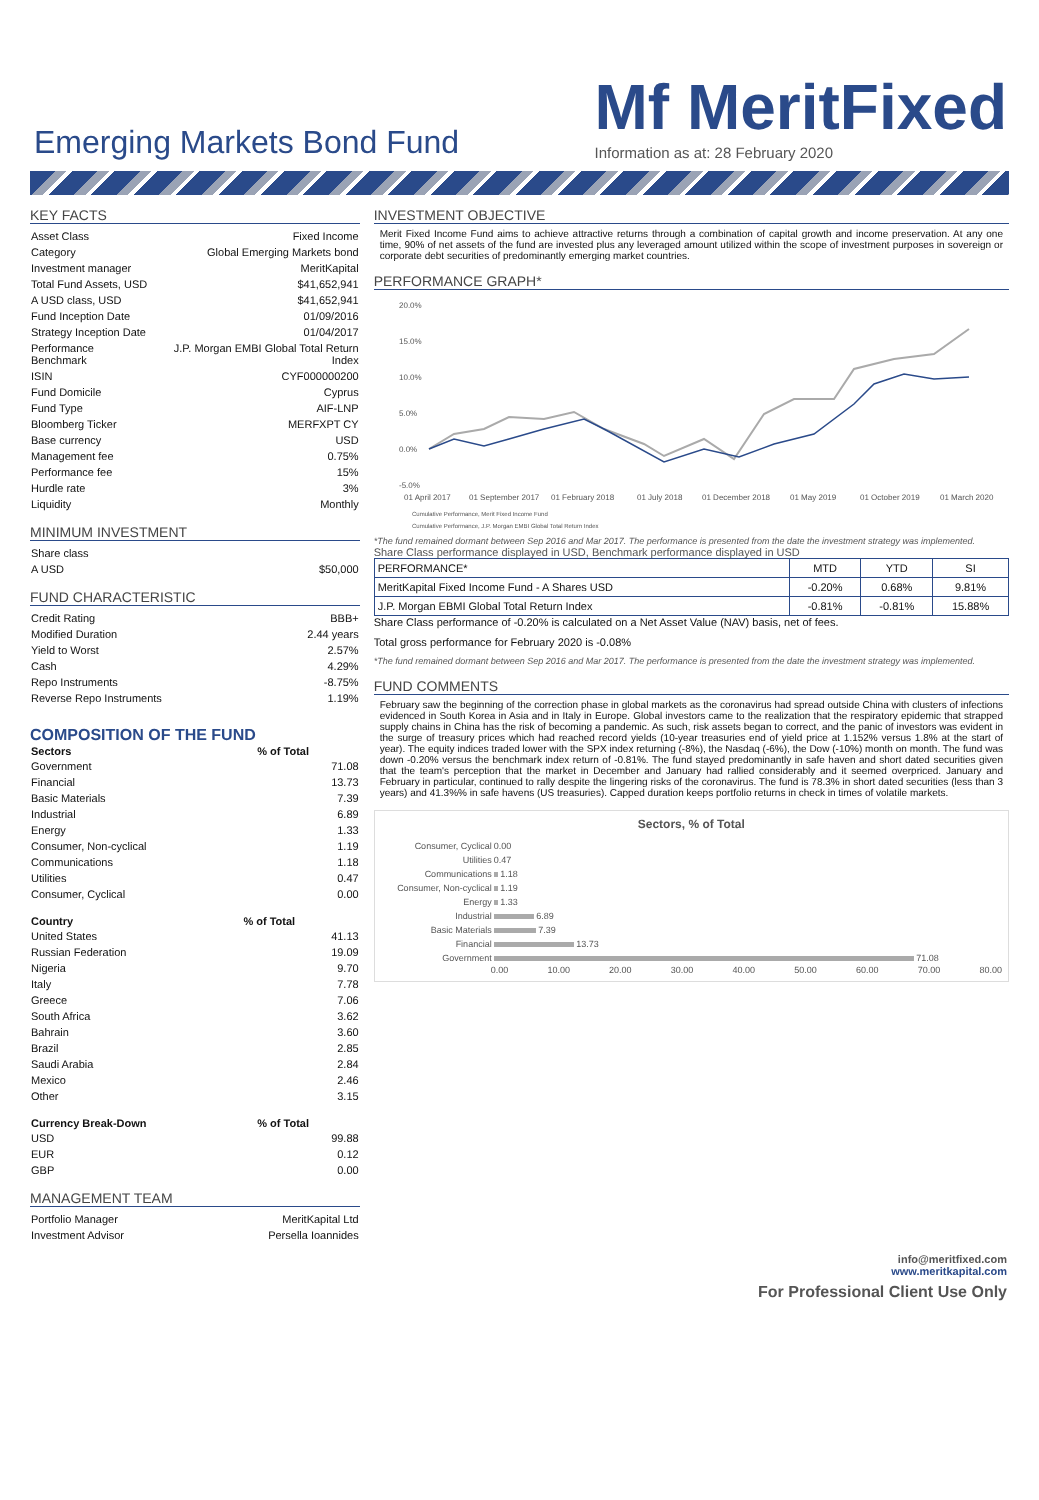Emerging Markets Bond Fund
Mf MeritFixed
Information as at: 28 February 2020
KEY FACTS
| Asset Class | Fixed Income |
| Category | Global Emerging Markets bond |
| Investment manager | MeritKapital |
| Total Fund Assets, USD | $41,652,941 |
| A USD class, USD | $41,652,941 |
| Fund Inception Date | 01/09/2016 |
| Strategy Inception Date | 01/04/2017 |
| Performance Benchmark | J.P. Morgan EMBI Global Total Return Index |
| ISIN | CYF000000200 |
| Fund Domicile | Cyprus |
| Fund Type | AIF-LNP |
| Bloomberg Ticker | MERFXPT CY |
| Base currency | USD |
| Management fee | 0.75% |
| Performance fee | 15% |
| Hurdle rate | 3% |
| Liquidity | Monthly |
MINIMUM INVESTMENT
| Share class | |
| A USD | $50,000 |
FUND CHARACTERISTIC
| Credit Rating | BBB+ |
| Modified Duration | 2.44 years |
| Yield to Worst | 2.57% |
| Cash | 4.29% |
| Repo Instruments | -8.75% |
| Reverse Repo Instruments | 1.19% |
COMPOSITION OF THE FUND
| Sectors | % of Total |
| --- | --- |
| Government | 71.08 |
| Financial | 13.73 |
| Basic Materials | 7.39 |
| Industrial | 6.89 |
| Energy | 1.33 |
| Consumer, Non-cyclical | 1.19 |
| Communications | 1.18 |
| Utilities | 0.47 |
| Consumer, Cyclical | 0.00 |
| Country | % of Total |
| --- | --- |
| United States | 41.13 |
| Russian Federation | 19.09 |
| Nigeria | 9.70 |
| Italy | 7.78 |
| Greece | 7.06 |
| South Africa | 3.62 |
| Bahrain | 3.60 |
| Brazil | 2.85 |
| Saudi Arabia | 2.84 |
| Mexico | 2.46 |
| Other | 3.15 |
| Currency Break-Down | % of Total |
| --- | --- |
| USD | 99.88 |
| EUR | 0.12 |
| GBP | 0.00 |
MANAGEMENT TEAM
| Portfolio Manager | MeritKapital Ltd |
| Investment Advisor | Persella Ioannides |
INVESTMENT OBJECTIVE
Merit Fixed Income Fund aims to achieve attractive returns through a combination of capital growth and income preservation. At any one time, 90% of net assets of the fund are invested plus any leveraged amount utilized within the scope of investment purposes in sovereign or corporate debt securities of predominantly emerging market countries.
PERFORMANCE GRAPH*
20.0%
15.0%
10.0%
5.0%
0.0%
-5.0%
01 April 2017
01 September 2017
01 February 2018
01 July 2018
01 December 2018
01 May 2019
01 October 2019
01 March 2020
Cumulative Performance, Merit Fixed Income Fund
Cumulative Performance, J.P. Morgan EMBI Global Total Return Index
*The fund remained dormant between Sep 2016 and Mar 2017. The performance is presented from the date the investment strategy was implemented.
Share Class performance displayed in USD, Benchmark performance displayed in USD
| PERFORMANCE* | MTD | YTD | SI |
| --- | --- | --- | --- |
| MeritKapital Fixed Income Fund - A Shares USD | -0.20% | 0.68% | 9.81% |
| J.P. Morgan EBMI Global Total Return Index | -0.81% | -0.81% | 15.88% |
Share Class performance of -0.20% is calculated on a Net Asset Value (NAV) basis, net of fees.
Total gross performance for February 2020 is -0.08%
*The fund remained dormant between Sep 2016 and Mar 2017. The performance is presented from the date the investment strategy was implemented.
FUND COMMENTS
February saw the beginning of the correction phase in global markets as the coronavirus had spread outside China with clusters of infections evidenced in South Korea in Asia and in Italy in Europe. Global investors came to the realization that the respiratory epidemic that strapped supply chains in China has the risk of becoming a pandemic. As such, risk assets began to correct, and the panic of investors was evident in the surge of treasury prices which had reached record yields (10-year treasuries end of yield price at 1.152% versus 1.8% at the start of year). The equity indices traded lower with the SPX index returning (-8%), the Nasdaq (-6%), the Dow (-10%) month on month. The fund was down -0.20% versus the benchmark index return of -0.81%. The fund stayed predominantly in safe haven and short dated securities given that the team's perception that the market in December and January had rallied considerably and it seemed overpriced. January and February in particular, continued to rally despite the lingering risks of the coronavirus. The fund is 78.3% in short dated securities (less than 3 years) and 41.3%% in safe havens (US treasuries). Capped duration keeps portfolio returns in check in times of volatile markets.
Sectors, % of Total
| Consumer, Cyclical | 0.00 |
| Utilities | 0.47 |
| Communications | 1.18 |
| Consumer, Non-cyclical | 1.19 |
| Energy | 1.33 |
| Industrial | 6.89 |
| Basic Materials | 7.39 |
| Financial | 13.73 |
| Government | 71.08 |
0.00 10.00 20.00 30.00 40.00 50.00 60.00 70.00 80.00
info@meritfixed.com
www.meritkapital.com
For Professional Client Use Only